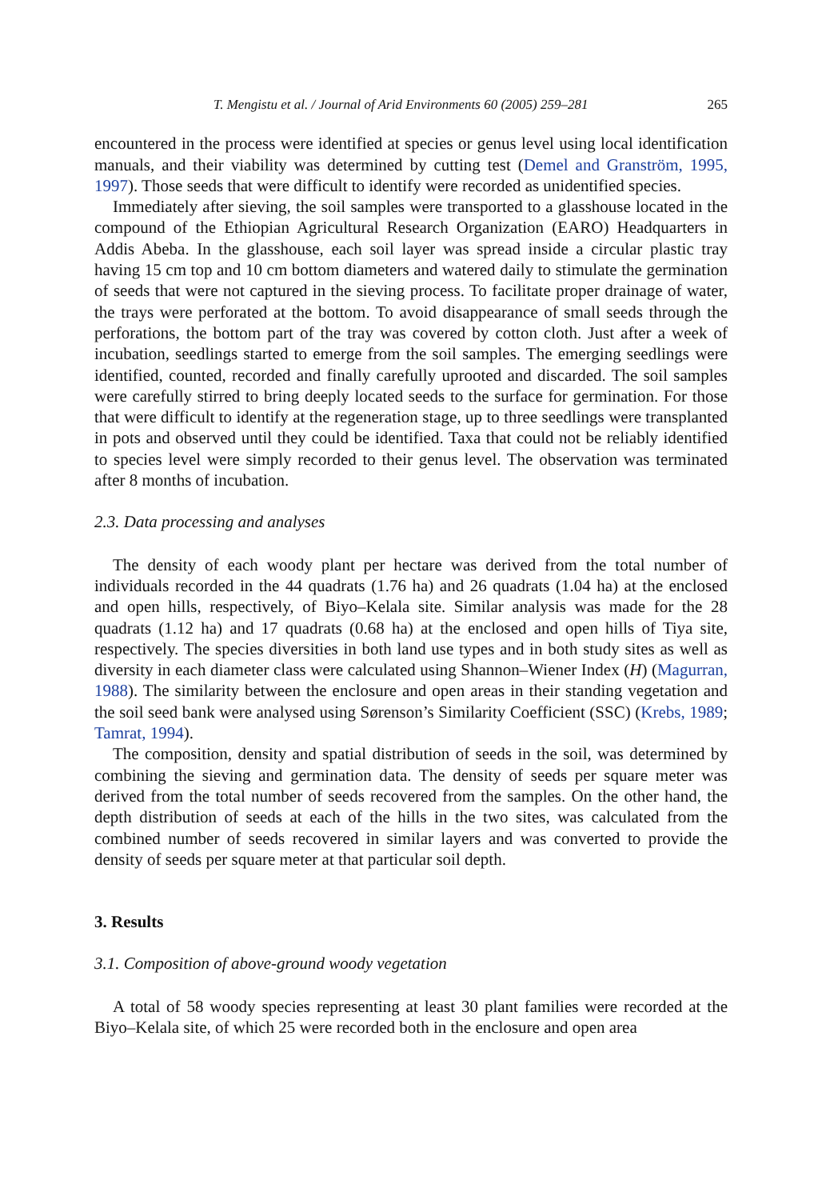T. Mengistu et al. / Journal of Arid Environments 60 (2005) 259–281 265
encountered in the process were identified at species or genus level using local identification manuals, and their viability was determined by cutting test (Demel and Granström, 1995, 1997). Those seeds that were difficult to identify were recorded as unidentified species.
Immediately after sieving, the soil samples were transported to a glasshouse located in the compound of the Ethiopian Agricultural Research Organization (EARO) Headquarters in Addis Abeba. In the glasshouse, each soil layer was spread inside a circular plastic tray having 15 cm top and 10 cm bottom diameters and watered daily to stimulate the germination of seeds that were not captured in the sieving process. To facilitate proper drainage of water, the trays were perforated at the bottom. To avoid disappearance of small seeds through the perforations, the bottom part of the tray was covered by cotton cloth. Just after a week of incubation, seedlings started to emerge from the soil samples. The emerging seedlings were identified, counted, recorded and finally carefully uprooted and discarded. The soil samples were carefully stirred to bring deeply located seeds to the surface for germination. For those that were difficult to identify at the regeneration stage, up to three seedlings were transplanted in pots and observed until they could be identified. Taxa that could not be reliably identified to species level were simply recorded to their genus level. The observation was terminated after 8 months of incubation.
2.3. Data processing and analyses
The density of each woody plant per hectare was derived from the total number of individuals recorded in the 44 quadrats (1.76 ha) and 26 quadrats (1.04 ha) at the enclosed and open hills, respectively, of Biyo–Kelala site. Similar analysis was made for the 28 quadrats (1.12 ha) and 17 quadrats (0.68 ha) at the enclosed and open hills of Tiya site, respectively. The species diversities in both land use types and in both study sites as well as diversity in each diameter class were calculated using Shannon–Wiener Index (H) (Magurran, 1988). The similarity between the enclosure and open areas in their standing vegetation and the soil seed bank were analysed using Sørenson’s Similarity Coefficient (SSC) (Krebs, 1989; Tamrat, 1994).
The composition, density and spatial distribution of seeds in the soil, was determined by combining the sieving and germination data. The density of seeds per square meter was derived from the total number of seeds recovered from the samples. On the other hand, the depth distribution of seeds at each of the hills in the two sites, was calculated from the combined number of seeds recovered in similar layers and was converted to provide the density of seeds per square meter at that particular soil depth.
3. Results
3.1. Composition of above-ground woody vegetation
A total of 58 woody species representing at least 30 plant families were recorded at the Biyo–Kelala site, of which 25 were recorded both in the enclosure and open area